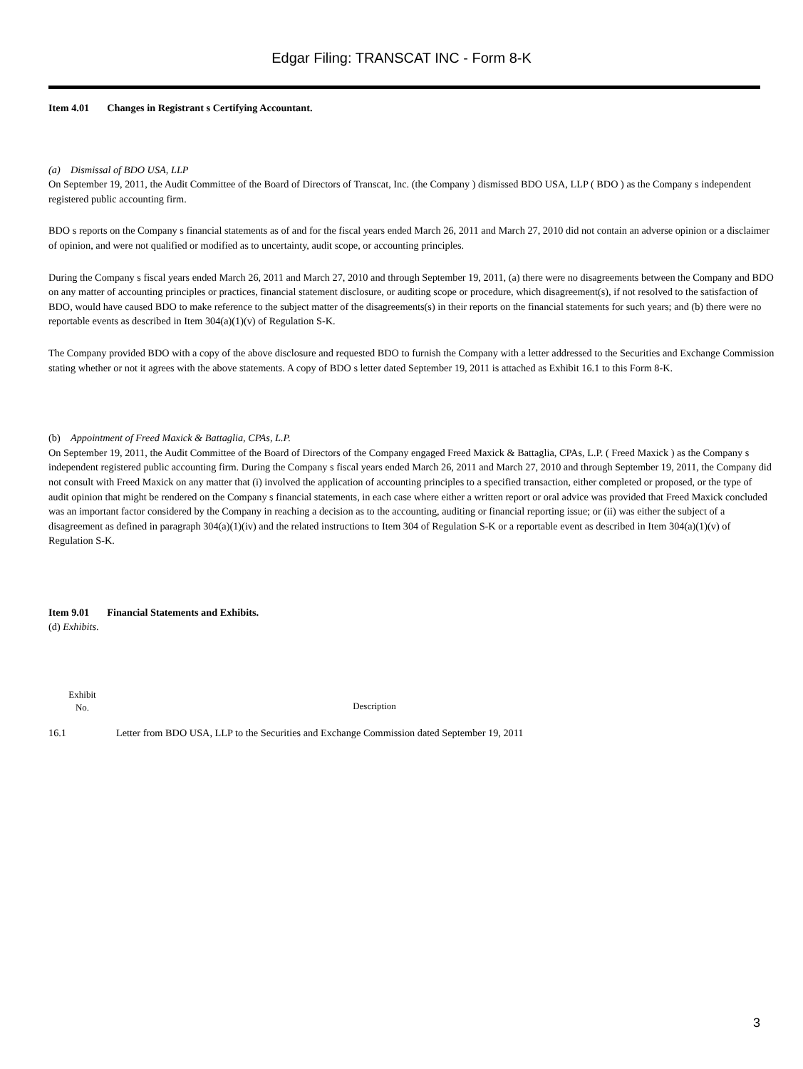Edgar Filing: TRANSCAT INC - Form 8-K
Item 4.01 Changes in Registrant s Certifying Accountant.
(a) Dismissal of BDO USA, LLP
On September 19, 2011, the Audit Committee of the Board of Directors of Transcat, Inc. (the Company ) dismissed BDO USA, LLP ( BDO ) as the Company s independent registered public accounting firm.
BDO s reports on the Company s financial statements as of and for the fiscal years ended March 26, 2011 and March 27, 2010 did not contain an adverse opinion or a disclaimer of opinion, and were not qualified or modified as to uncertainty, audit scope, or accounting principles.
During the Company s fiscal years ended March 26, 2011 and March 27, 2010 and through September 19, 2011, (a) there were no disagreements between the Company and BDO on any matter of accounting principles or practices, financial statement disclosure, or auditing scope or procedure, which disagreement(s), if not resolved to the satisfaction of BDO, would have caused BDO to make reference to the subject matter of the disagreements(s) in their reports on the financial statements for such years; and (b) there were no reportable events as described in Item 304(a)(1)(v) of Regulation S-K.
The Company provided BDO with a copy of the above disclosure and requested BDO to furnish the Company with a letter addressed to the Securities and Exchange Commission stating whether or not it agrees with the above statements. A copy of BDO s letter dated September 19, 2011 is attached as Exhibit 16.1 to this Form 8-K.
(b) Appointment of Freed Maxick & Battaglia, CPAs, L.P.
On September 19, 2011, the Audit Committee of the Board of Directors of the Company engaged Freed Maxick & Battaglia, CPAs, L.P. ( Freed Maxick ) as the Company s independent registered public accounting firm. During the Company s fiscal years ended March 26, 2011 and March 27, 2010 and through September 19, 2011, the Company did not consult with Freed Maxick on any matter that (i) involved the application of accounting principles to a specified transaction, either completed or proposed, or the type of audit opinion that might be rendered on the Company s financial statements, in each case where either a written report or oral advice was provided that Freed Maxick concluded was an important factor considered by the Company in reaching a decision as to the accounting, auditing or financial reporting issue; or (ii) was either the subject of a disagreement as defined in paragraph 304(a)(1)(iv) and the related instructions to Item 304 of Regulation S-K or a reportable event as described in Item 304(a)(1)(v) of Regulation S-K.
Item 9.01 Financial Statements and Exhibits.
(d) Exhibits.
| Exhibit No. | Description |
| 16.1 | Letter from BDO USA, LLP to the Securities and Exchange Commission dated September 19, 2011 |
3